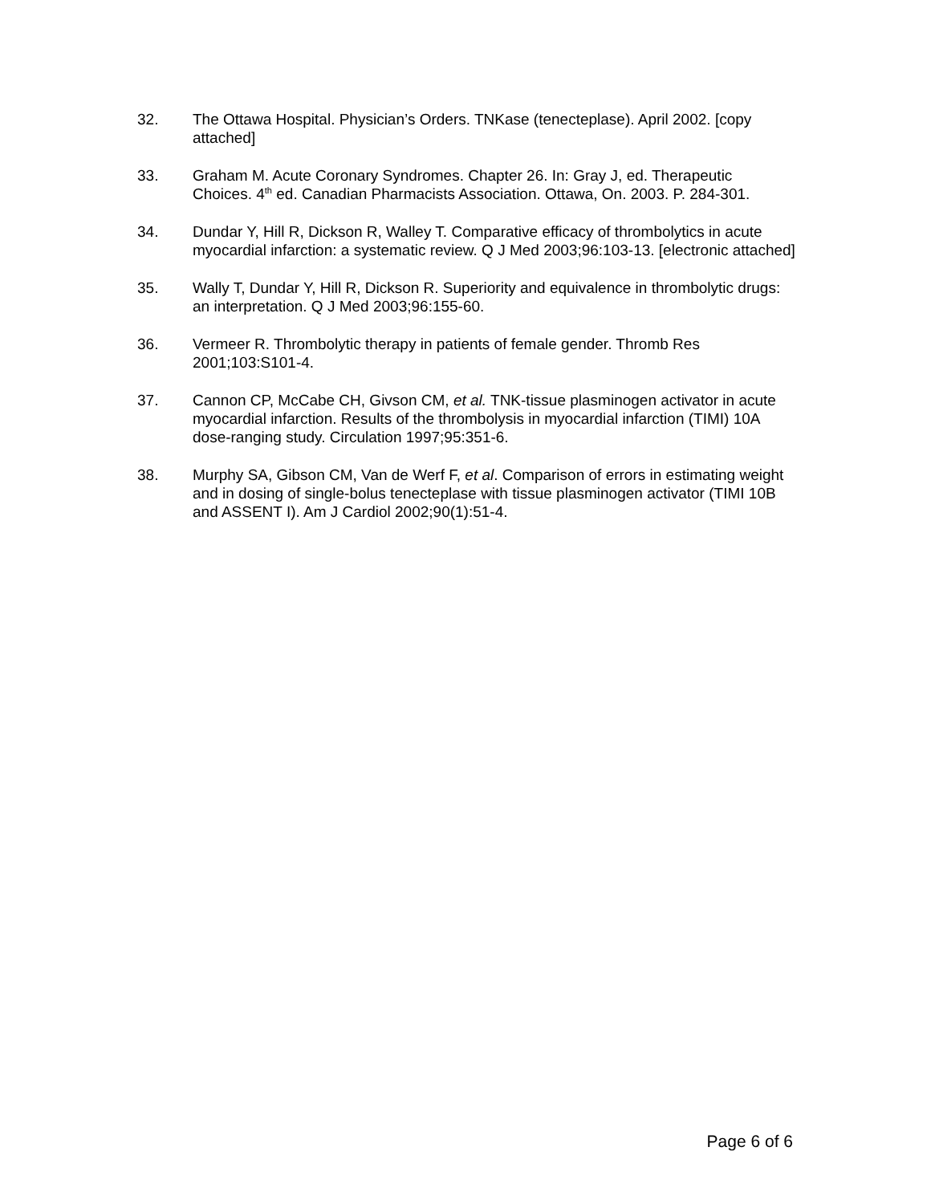32. The Ottawa Hospital. Physician’s Orders. TNKase (tenecteplase). April 2002. [copy attached]
33. Graham M. Acute Coronary Syndromes. Chapter 26. In: Gray J, ed. Therapeutic Choices. 4<sup>th</sup> ed. Canadian Pharmacists Association. Ottawa, On. 2003. P. 284-301.
34. Dundar Y, Hill R, Dickson R, Walley T. Comparative efficacy of thrombolytics in acute myocardial infarction: a systematic review. Q J Med 2003;96:103-13. [electronic attached]
35. Wally T, Dundar Y, Hill R, Dickson R. Superiority and equivalence in thrombolytic drugs: an interpretation. Q J Med 2003;96:155-60.
36. Vermeer R. Thrombolytic therapy in patients of female gender. Thromb Res 2001;103:S101-4.
37. Cannon CP, McCabe CH, Givson CM, et al. TNK-tissue plasminogen activator in acute myocardial infarction. Results of the thrombolysis in myocardial infarction (TIMI) 10A dose-ranging study. Circulation 1997;95:351-6.
38. Murphy SA, Gibson CM, Van de Werf F, et al. Comparison of errors in estimating weight and in dosing of single-bolus tenecteplase with tissue plasminogen activator (TIMI 10B and ASSENT I). Am J Cardiol 2002;90(1):51-4.
Page 6 of 6